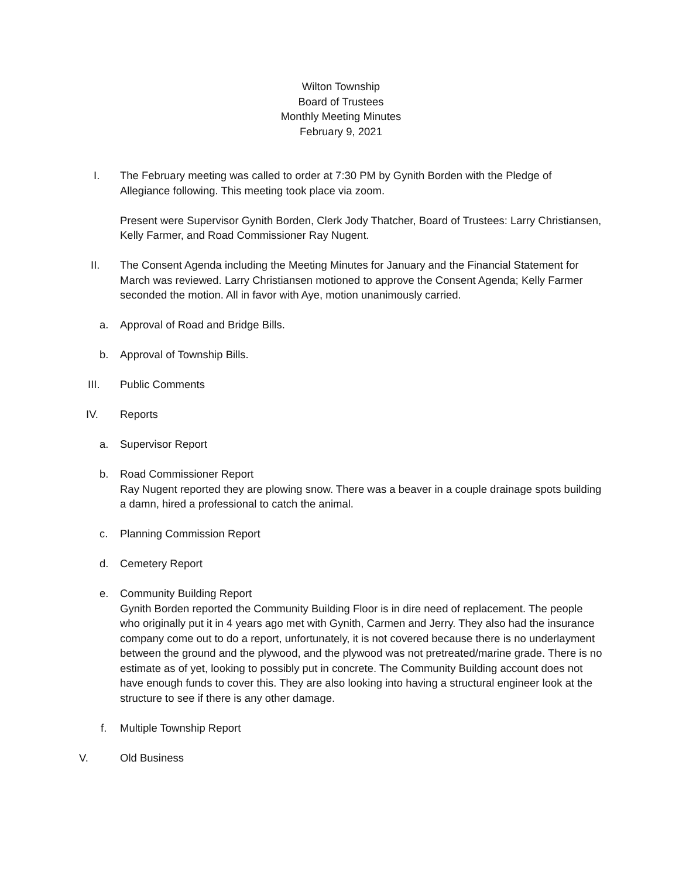Wilton Township
Board of Trustees
Monthly Meeting Minutes
February 9, 2021
I. The February meeting was called to order at 7:30 PM by Gynith Borden with the Pledge of Allegiance following. This meeting took place via zoom.
Present were Supervisor Gynith Borden, Clerk Jody Thatcher, Board of Trustees: Larry Christiansen, Kelly Farmer, and Road Commissioner Ray Nugent.
II. The Consent Agenda including the Meeting Minutes for January and the Financial Statement for March was reviewed. Larry Christiansen motioned to approve the Consent Agenda; Kelly Farmer seconded the motion. All in favor with Aye, motion unanimously carried.
a. Approval of Road and Bridge Bills.
b. Approval of Township Bills.
III. Public Comments
IV. Reports
a. Supervisor Report
b. Road Commissioner Report
Ray Nugent reported they are plowing snow. There was a beaver in a couple drainage spots building a damn, hired a professional to catch the animal.
c. Planning Commission Report
d. Cemetery Report
e. Community Building Report
Gynith Borden reported the Community Building Floor is in dire need of replacement. The people who originally put it in 4 years ago met with Gynith, Carmen and Jerry. They also had the insurance company come out to do a report, unfortunately, it is not covered because there is no underlayment between the ground and the plywood, and the plywood was not pretreated/marine grade. There is no estimate as of yet, looking to possibly put in concrete. The Community Building account does not have enough funds to cover this. They are also looking into having a structural engineer look at the structure to see if there is any other damage.
f. Multiple Township Report
V. Old Business